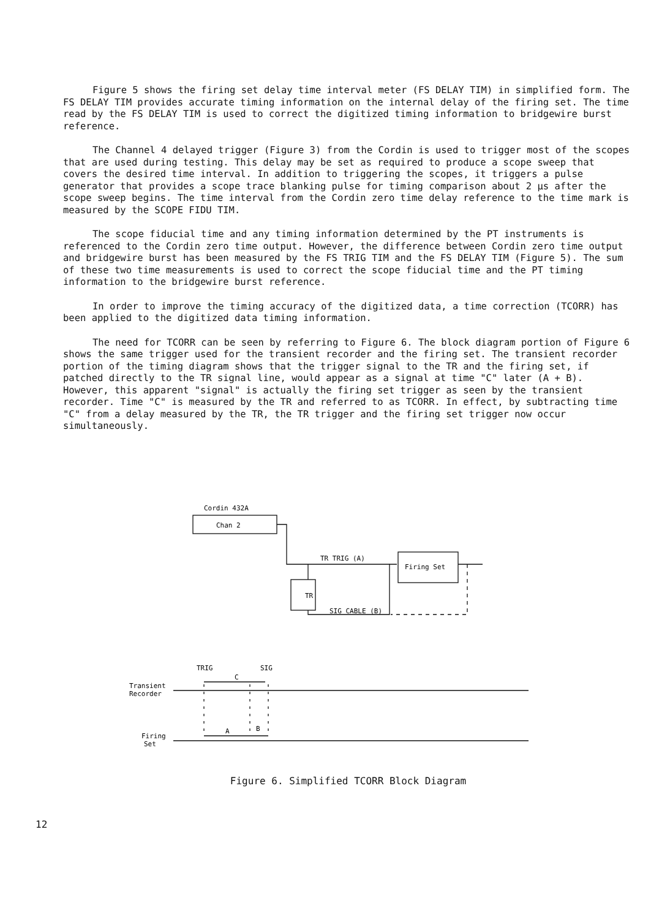Figure 5 shows the firing set delay time interval meter (FS DELAY TIM) in simplified form. The FS DELAY TIM provides accurate timing information on the internal delay of the firing set. The time read by the FS DELAY TIM is used to correct the digitized timing information to bridgewire burst reference.
The Channel 4 delayed trigger (Figure 3) from the Cordin is used to trigger most of the scopes that are used during testing. This delay may be set as required to produce a scope sweep that covers the desired time interval. In addition to triggering the scopes, it triggers a pulse generator that provides a scope trace blanking pulse for timing comparison about 2 μs after the scope sweep begins. The time interval from the Cordin zero time delay reference to the time mark is measured by the SCOPE FIDU TIM.
The scope fiducial time and any timing information determined by the PT instruments is referenced to the Cordin zero time output. However, the difference between Cordin zero time output and bridgewire burst has been measured by the FS TRIG TIM and the FS DELAY TIM (Figure 5). The sum of these two time measurements is used to correct the scope fiducial time and the PT timing information to the bridgewire burst reference.
In order to improve the timing accuracy of the digitized data, a time correction (TCORR) has been applied to the digitized data timing information.
The need for TCORR can be seen by referring to Figure 6. The block diagram portion of Figure 6 shows the same trigger used for the transient recorder and the firing set. The transient recorder portion of the timing diagram shows that the trigger signal to the TR and the firing set, if patched directly to the TR signal line, would appear as a signal at time "C" later (A + B). However, this apparent "signal" is actually the firing set trigger as seen by the transient recorder. Time "C" is measured by the TR and referred to as TCORR. In effect, by subtracting time "C" from a delay measured by the TR, the TR trigger and the firing set trigger now occur simultaneously.
Cordin 432A
Chan 2
TR TRIG (A)
Firing Set
TR
SIG CABLE (B)
TRIG
SIG
C
Transient
Recorder
A
B
Firing
Set
Figure 6. Simplified TCORR Block Diagram
12